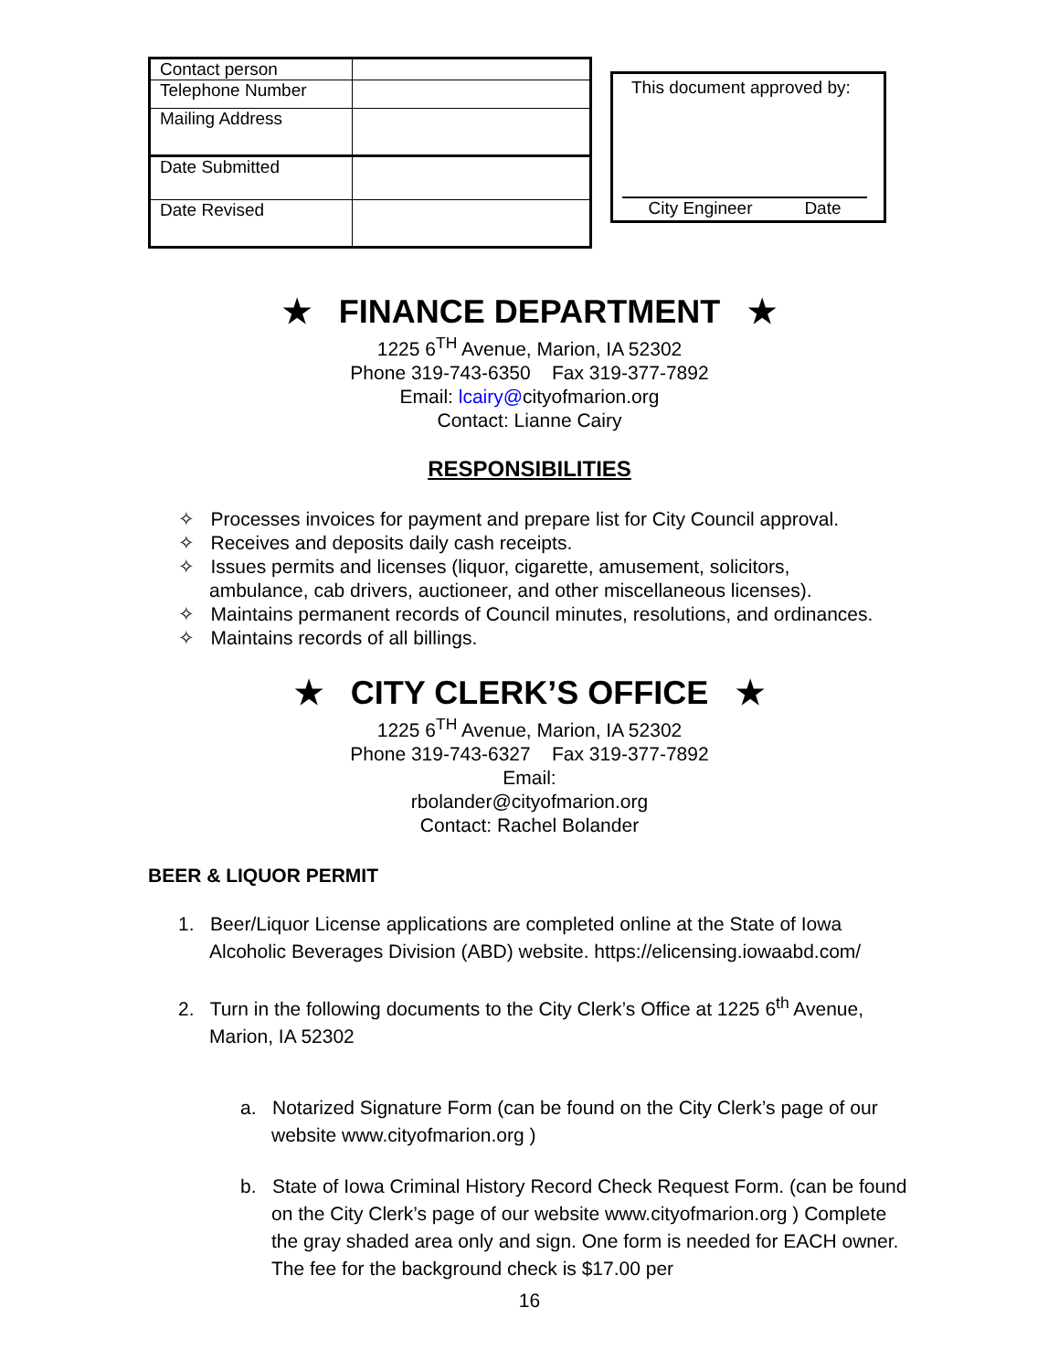| Contact person | |
| Telephone Number | |
| Mailing Address | |
| Date Submitted | |
| Date Revised | |
This document approved by:
City Engineer Date
★ FINANCE DEPARTMENT ★
1225 6<sup>TH</sup> Avenue, Marion, IA 52302
Phone 319-743-6350 Fax 319-377-7892
Email: lcairy@cityofmarion.org
Contact: Lianne Cairy
RESPONSIBILITIES
✧ Processes invoices for payment and prepare list for City Council approval.
✧ Receives and deposits daily cash receipts.
✧ Issues permits and licenses (liquor, cigarette, amusement, solicitors, ambulance, cab drivers, auctioneer, and other miscellaneous licenses).
✧ Maintains permanent records of Council minutes, resolutions, and ordinances.
✧ Maintains records of all billings.
★ CITY CLERK’S OFFICE ★
1225 6<sup>TH</sup> Avenue, Marion, IA 52302
Phone 319-743-6327 Fax 319-377-7892
Email:
rbolander@cityofmarion.org
Contact: Rachel Bolander
BEER & LIQUOR PERMIT
1. Beer/Liquor License applications are completed online at the State of Iowa Alcoholic Beverages Division (ABD) website. https://elicensing.iowaabd.com/
2. Turn in the following documents to the City Clerk’s Office at 1225 6<sup>th</sup> Avenue, Marion, IA 52302
a. Notarized Signature Form (can be found on the City Clerk’s page of our website www.cityofmarion.org )
b. State of Iowa Criminal History Record Check Request Form. (can be found on the City Clerk’s page of our website www.cityofmarion.org ) Complete the gray shaded area only and sign. One form is needed for EACH owner. The fee for the background check is $17.00 per
16